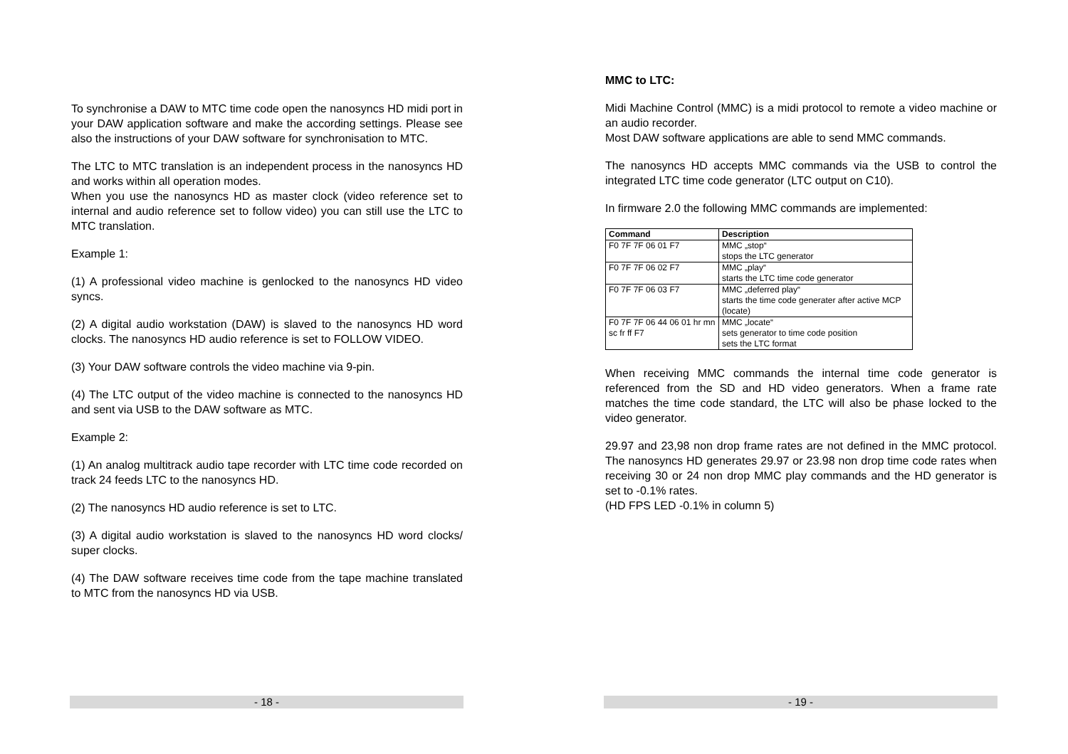To synchronise a DAW to MTC time code open the nanosyncs HD midi port in your DAW application software and make the according settings. Please see also the instructions of your DAW software for synchronisation to MTC.
The LTC to MTC translation is an independent process in the nanosyncs HD and works within all operation modes.
When you use the nanosyncs HD as master clock (video reference set to internal and audio reference set to follow video) you can still use the LTC to MTC translation.
Example 1:
(1) A professional video machine is genlocked to the nanosyncs HD video syncs.
(2) A digital audio workstation (DAW) is slaved to the nanosyncs HD word clocks. The nanosyncs HD audio reference is set to FOLLOW VIDEO.
(3) Your DAW software controls the video machine via 9-pin.
(4) The LTC output of the video machine is connected to the nanosyncs HD and sent via USB to the DAW software as MTC.
Example 2:
(1) An analog multitrack audio tape recorder with LTC time code recorded on track 24 feeds LTC to the nanosyncs HD.
(2) The nanosyncs HD audio reference is set to LTC.
(3) A digital audio workstation is slaved to the nanosyncs HD word clocks/ super clocks.
(4) The DAW software receives time code from the tape machine translated to MTC from the nanosyncs HD via USB.
- 18 -
MMC to LTC:
Midi Machine Control (MMC) is a midi protocol to remote a video machine or an audio recorder.
Most DAW software applications are able to send MMC commands.
The nanosyncs HD accepts MMC commands via the USB to control the integrated LTC time code generator (LTC output on C10).
In firmware 2.0 the following MMC commands are implemented:
| Command | Description |
| --- | --- |
| F0 7F 7F 06 01 F7 | MMC „stop“ stops the LTC generator |
| F0 7F 7F 06 02 F7 | MMC „play“ starts the LTC time code generator |
| F0 7F 7F 06 03 F7 | MMC „deferred play“ starts the time code generater after active MCP (locate) |
| F0 7F 7F 06 44 06 01 hr mn sc fr ff F7 | MMC „locate“ sets generator to time code position sets the LTC format |
When receiving MMC commands the internal time code generator is referenced from the SD and HD video generators. When a frame rate matches the time code standard, the LTC will also be phase locked to the video generator.
29.97 and 23,98 non drop frame rates are not defined in the MMC protocol. The nanosyncs HD generates 29.97 or 23.98 non drop time code rates when receiving 30 or 24 non drop MMC play commands and the HD generator is set to -0.1% rates.
(HD FPS LED -0.1% in column 5)
- 19 -